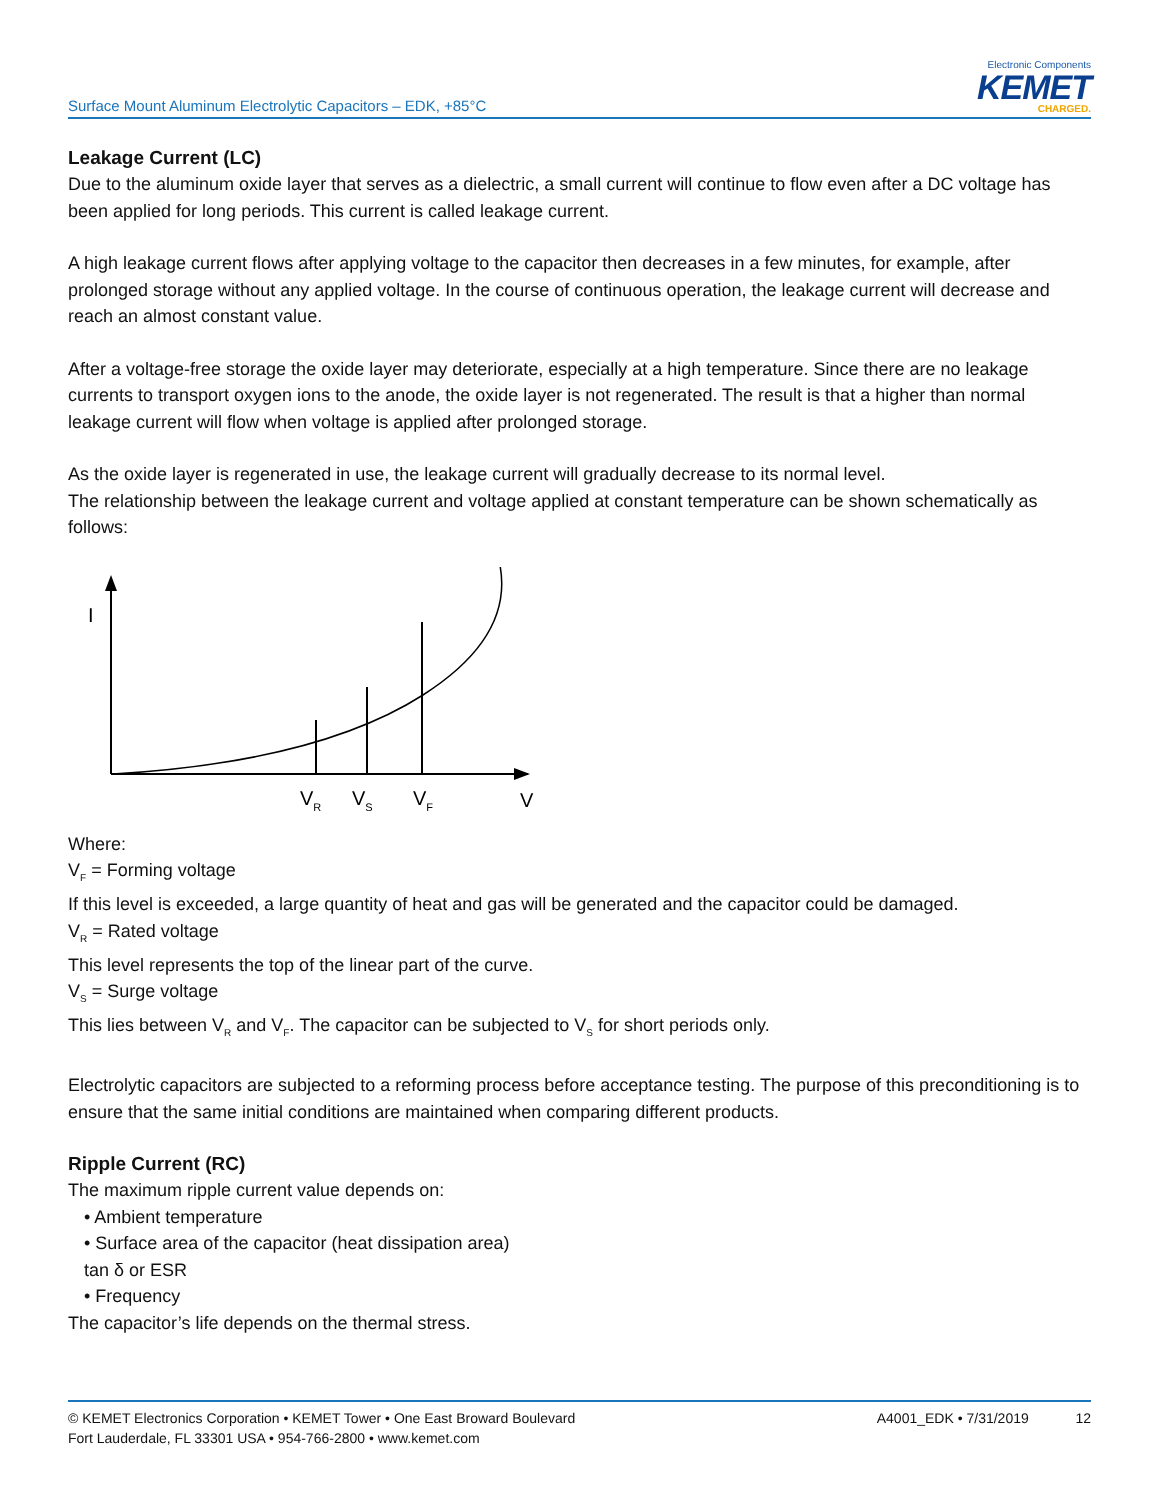Surface Mount Aluminum Electrolytic Capacitors – EDK, +85°C
Electronic Components
KEMET
CHARGED.
Leakage Current (LC)
Due to the aluminum oxide layer that serves as a dielectric, a small current will continue to flow even after a DC voltage has been applied for long periods. This current is called leakage current.
A high leakage current flows after applying voltage to the capacitor then decreases in a few minutes, for example, after prolonged storage without any applied voltage. In the course of continuous operation, the leakage current will decrease and reach an almost constant value.
After a voltage-free storage the oxide layer may deteriorate, especially at a high temperature. Since there are no leakage currents to transport oxygen ions to the anode, the oxide layer is not regenerated. The result is that a higher than normal leakage current will flow when voltage is applied after prolonged storage.
As the oxide layer is regenerated in use, the leakage current will gradually decrease to its normal level.
The relationship between the leakage current and voltage applied at constant temperature can be shown schematically as follows:
I
VR
VS
VF
V
Where:
V<sub>F</sub> = Forming voltage
If this level is exceeded, a large quantity of heat and gas will be generated and the capacitor could be damaged.
V<sub>R</sub> = Rated voltage
This level represents the top of the linear part of the curve.
V<sub>S</sub> = Surge voltage
This lies between V<sub>R</sub> and V<sub>F</sub>. The capacitor can be subjected to V<sub>S</sub> for short periods only.
Electrolytic capacitors are subjected to a reforming process before acceptance testing. The purpose of this preconditioning is to ensure that the same initial conditions are maintained when comparing different products.
Ripple Current (RC)
The maximum ripple current value depends on:
• Ambient temperature
• Surface area of the capacitor (heat dissipation area)
tan δ or ESR
• Frequency
The capacitor’s life depends on the thermal stress.
© KEMET Electronics Corporation • KEMET Tower • One East Broward Boulevard
Fort Lauderdale, FL 33301 USA • 954-766-2800 • www.kemet.com
A4001_EDK • 7/31/2019 12